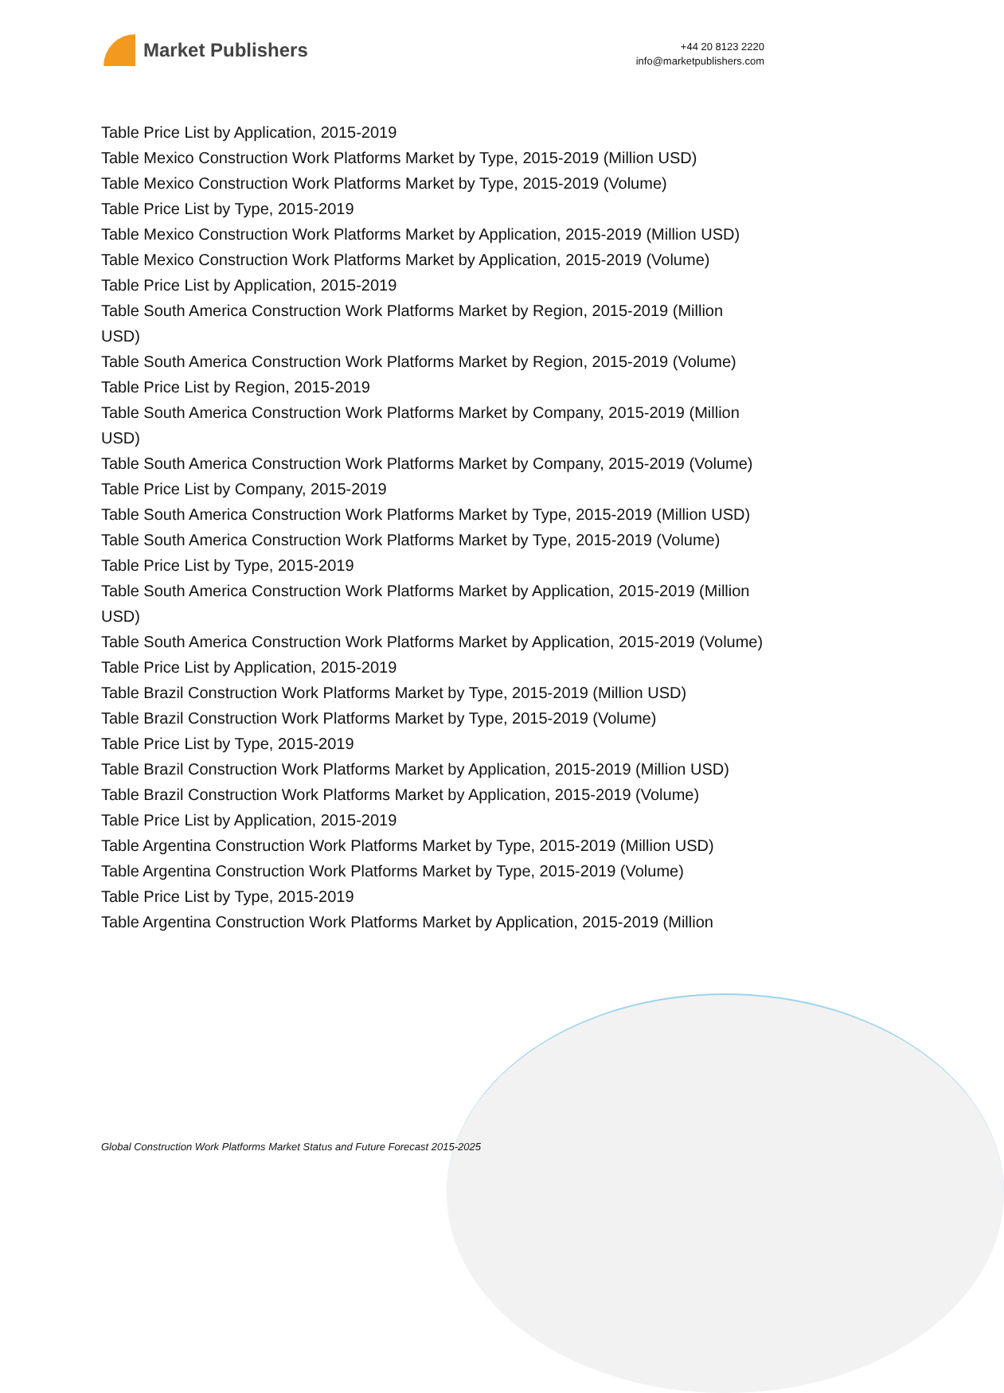Market Publishers
+44 20 8123 2220
info@marketpublishers.com
Table Price List by Application, 2015-2019
Table Mexico Construction Work Platforms Market by Type, 2015-2019 (Million USD)
Table Mexico Construction Work Platforms Market by Type, 2015-2019 (Volume)
Table Price List by Type, 2015-2019
Table Mexico Construction Work Platforms Market by Application, 2015-2019 (Million USD)
Table Mexico Construction Work Platforms Market by Application, 2015-2019 (Volume)
Table Price List by Application, 2015-2019
Table South America Construction Work Platforms Market by Region, 2015-2019 (Million USD)
Table South America Construction Work Platforms Market by Region, 2015-2019 (Volume)
Table Price List by Region, 2015-2019
Table South America Construction Work Platforms Market by Company, 2015-2019 (Million USD)
Table South America Construction Work Platforms Market by Company, 2015-2019 (Volume)
Table Price List by Company, 2015-2019
Table South America Construction Work Platforms Market by Type, 2015-2019 (Million USD)
Table South America Construction Work Platforms Market by Type, 2015-2019 (Volume)
Table Price List by Type, 2015-2019
Table South America Construction Work Platforms Market by Application, 2015-2019 (Million USD)
Table South America Construction Work Platforms Market by Application, 2015-2019 (Volume)
Table Price List by Application, 2015-2019
Table Brazil Construction Work Platforms Market by Type, 2015-2019 (Million USD)
Table Brazil Construction Work Platforms Market by Type, 2015-2019 (Volume)
Table Price List by Type, 2015-2019
Table Brazil Construction Work Platforms Market by Application, 2015-2019 (Million USD)
Table Brazil Construction Work Platforms Market by Application, 2015-2019 (Volume)
Table Price List by Application, 2015-2019
Table Argentina Construction Work Platforms Market by Type, 2015-2019 (Million USD)
Table Argentina Construction Work Platforms Market by Type, 2015-2019 (Volume)
Table Price List by Type, 2015-2019
Table Argentina Construction Work Platforms Market by Application, 2015-2019 (Million
Global Construction Work Platforms Market Status and Future Forecast 2015-2025